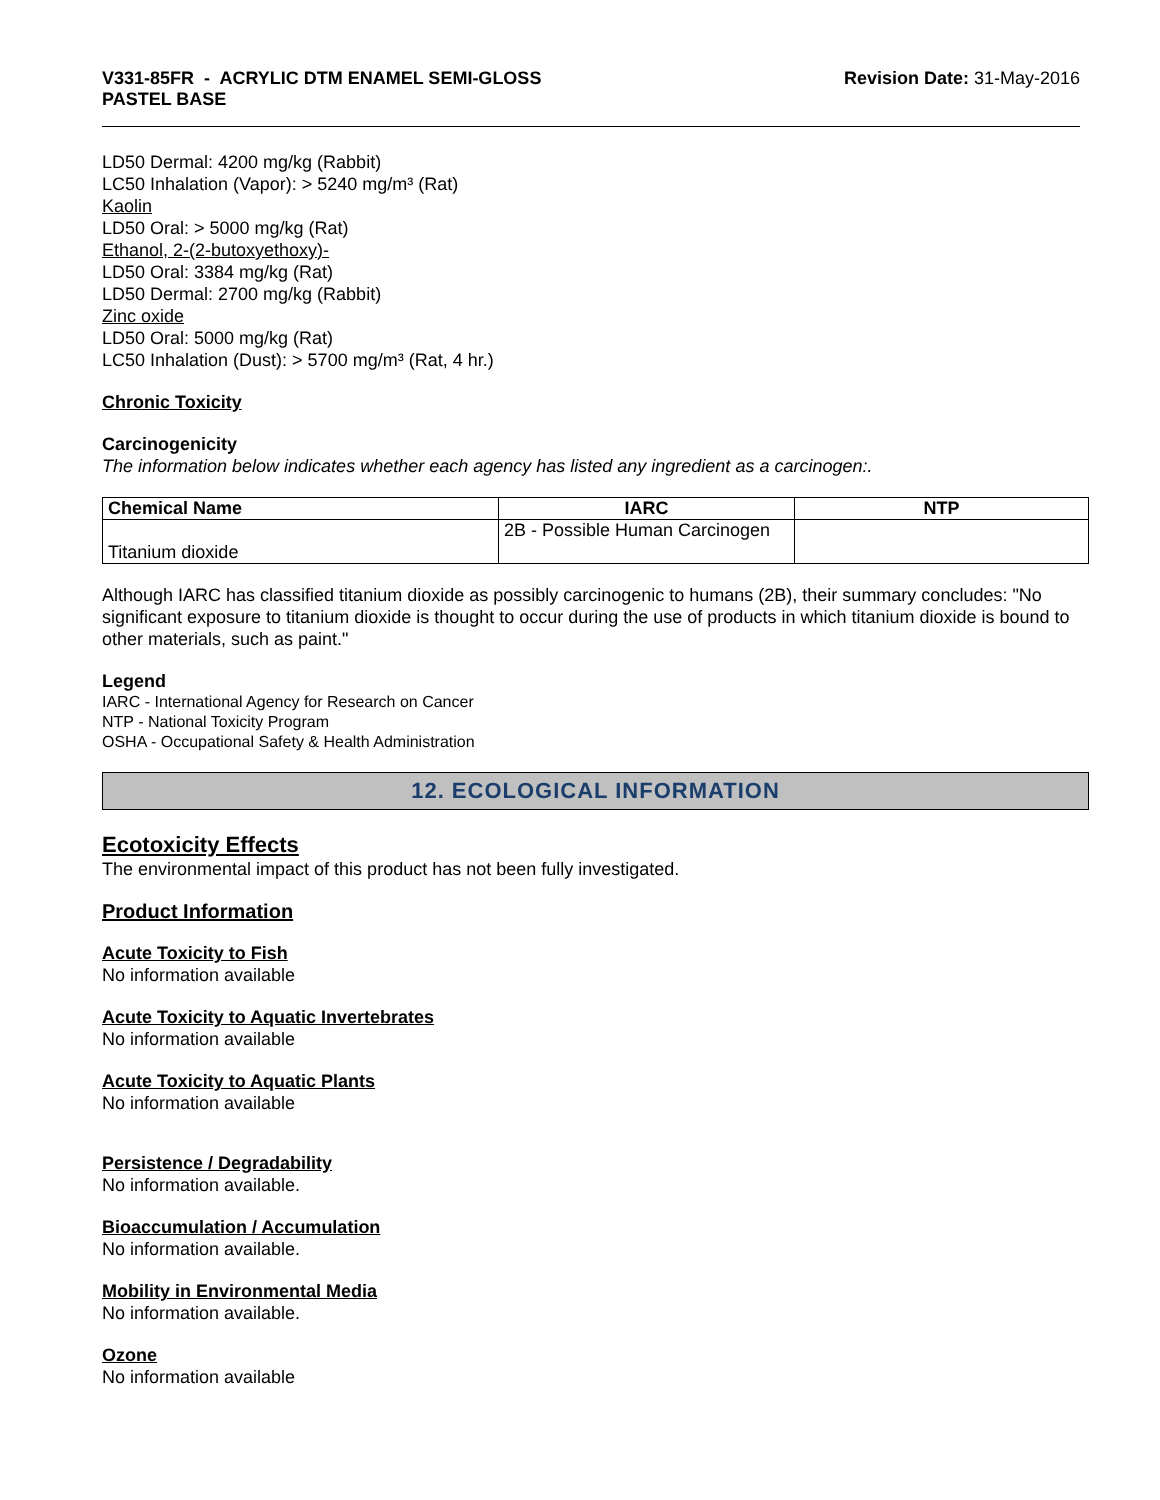V331-85FR - ACRYLIC DTM ENAMEL SEMI-GLOSS
PASTEL BASE
Revision Date: 31-May-2016
LD50 Dermal: 4200 mg/kg (Rabbit)
LC50 Inhalation (Vapor): > 5240 mg/m³ (Rat)
Kaolin
LD50 Oral: > 5000 mg/kg (Rat)
Ethanol, 2-(2-butoxyethoxy)-
LD50 Oral: 3384 mg/kg (Rat)
LD50 Dermal: 2700 mg/kg (Rabbit)
Zinc oxide
LD50 Oral: 5000 mg/kg (Rat)
LC50 Inhalation (Dust): > 5700 mg/m³ (Rat, 4 hr.)
Chronic Toxicity
Carcinogenicity
The information below indicates whether each agency has listed any ingredient as a carcinogen:.
| Chemical Name | IARC | NTP |
| --- | --- | --- |
| Titanium dioxide | 2B - Possible Human Carcinogen | |
Although IARC has classified titanium dioxide as possibly carcinogenic to humans (2B), their summary concludes: "No significant exposure to titanium dioxide is thought to occur during the use of products in which titanium dioxide is bound to other materials, such as paint."
Legend
IARC - International Agency for Research on Cancer
NTP - National Toxicity Program
OSHA - Occupational Safety & Health Administration
12. ECOLOGICAL INFORMATION
Ecotoxicity Effects
The environmental impact of this product has not been fully investigated.
Product Information
Acute Toxicity to Fish
No information available
Acute Toxicity to Aquatic Invertebrates
No information available
Acute Toxicity to Aquatic Plants
No information available
Persistence / Degradability
No information available.
Bioaccumulation / Accumulation
No information available.
Mobility in Environmental Media
No information available.
Ozone
No information available